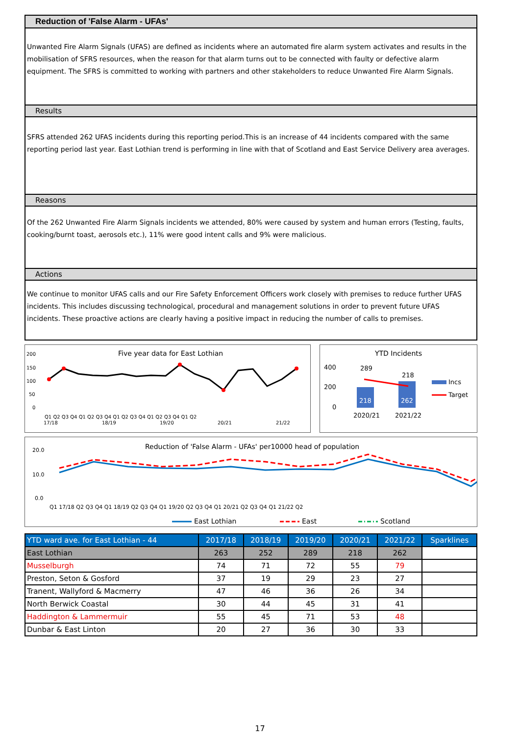Reduction of 'False Alarm - UFAs'
Unwanted Fire Alarm Signals (UFAS) are defined as incidents where an automated fire alarm system activates and results in the mobilisation of SFRS resources, when the reason for that alarm turns out to be connected with faulty or defective alarm equipment. The SFRS is committed to working with partners and other stakeholders to reduce Unwanted Fire Alarm Signals.
Results
SFRS attended 262 UFAS incidents during this reporting period.This is an increase of 44 incidents compared with the same reporting period last year. East Lothian trend is performing in line with that of Scotland and East Service Delivery area averages.
Reasons
Of the 262 Unwanted Fire Alarm Signals incidents we attended, 80% were caused by system and human errors (Testing, faults, cooking/burnt toast, aerosols etc.), 11% were good intent calls and 9% were malicious.
Actions
We continue to monitor UFAS calls and our Fire Safety Enforcement Officers work closely with premises to reduce further UFAS incidents. This includes discussing technological, procedural and management solutions in order to prevent future UFAS incidents. These proactive actions are clearly having a positive impact in reducing the number of calls to premises.
Five year data for East Lothian
200
150
100
50
0
Q1 Q2 Q3 Q4 Q1 Q2 Q3 Q4 Q1 Q2 Q3 Q4 Q1 Q2 Q3 Q4 Q1 Q2
17/18
18/19
19/20
20/21
21/22
YTD Incidents
400
200
0
289
218
218
262
2020/21
2021/22
Incs
Target
Reduction of 'False Alarm - UFAs' per10000 head of population
20.0
10.0
0.0
Q1 17/18 Q2 Q3 Q4 Q1 18/19 Q2 Q3 Q4 Q1 19/20 Q2 Q3 Q4 Q1 20/21 Q2 Q3 Q4 Q1 21/22 Q2
East Lothian
East
Scotland
| YTD ward ave. for East Lothian - 44 | 2017/18 | 2018/19 | 2019/20 | 2020/21 | 2021/22 | Sparklines |
| --- | --- | --- | --- | --- | --- | --- |
| East Lothian | 263 | 252 | 289 | 218 | 262 | |
| Musselburgh | 74 | 71 | 72 | 55 | 79 | |
| Preston, Seton & Gosford | 37 | 19 | 29 | 23 | 27 | |
| Tranent, Wallyford & Macmerry | 47 | 46 | 36 | 26 | 34 | |
| North Berwick Coastal | 30 | 44 | 45 | 31 | 41 | |
| Haddington & Lammermuir | 55 | 45 | 71 | 53 | 48 | |
| Dunbar & East Linton | 20 | 27 | 36 | 30 | 33 | |
17